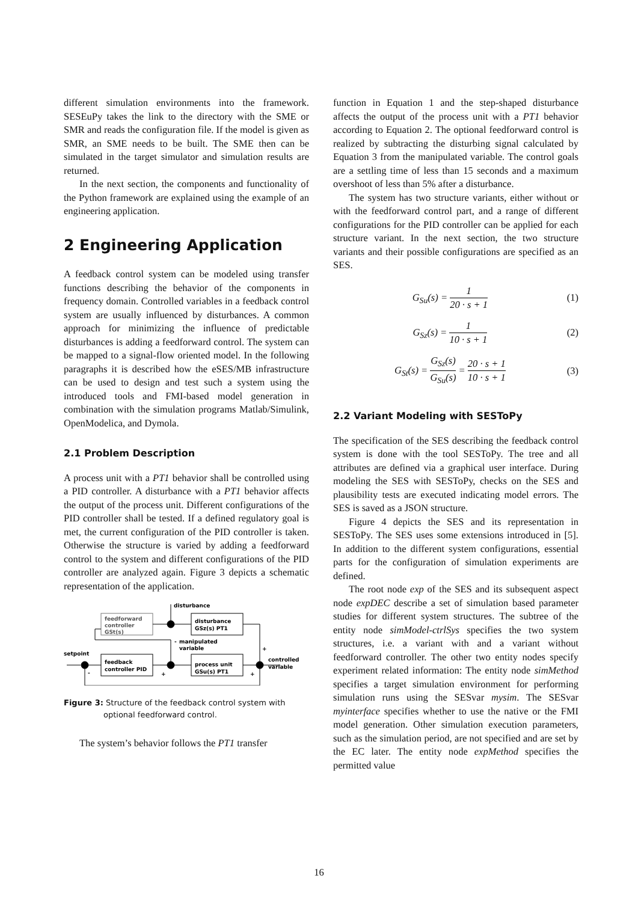different simulation environments into the framework. SESEuPy takes the link to the directory with the SME or SMR and reads the configuration file. If the model is given as SMR, an SME needs to be built. The SME then can be simulated in the target simulator and simulation results are returned.
In the next section, the components and functionality of the Python framework are explained using the example of an engineering application.
2 Engineering Application
A feedback control system can be modeled using transfer functions describing the behavior of the components in frequency domain. Controlled variables in a feedback control system are usually influenced by disturbances. A common approach for minimizing the influence of predictable disturbances is adding a feedforward control. The system can be mapped to a signal-flow oriented model. In the following paragraphs it is described how the eSES/MB infrastructure can be used to design and test such a system using the introduced tools and FMI-based model generation in combination with the simulation programs Matlab/Simulink, OpenModelica, and Dymola.
2.1 Problem Description
A process unit with a PT1 behavior shall be controlled using a PID controller. A disturbance with a PT1 behavior affects the output of the process unit. Different configurations of the PID controller shall be tested. If a defined regulatory goal is met, the current configuration of the PID controller is taken. Otherwise the structure is varied by adding a feedforward control to the system and different configurations of the PID controller are analyzed again. Figure 3 depicts a schematic representation of the application.
disturbance
feedforward
controller
GSt(s)
disturbance
GSz(s) PT1
setpoint
feedback
controller PID
process unit
GSu(s) PT1
manipulated
variable
controlled
variable
-
+
-
+
+
Figure 3: Structure of the feedback control system with optional feedforward control.
The system’s behavior follows the PT1 transfer
function in Equation 1 and the step-shaped disturbance affects the output of the process unit with a PT1 behavior according to Equation 2. The optional feedforward control is realized by subtracting the disturbing signal calculated by Equation 3 from the manipulated variable. The control goals are a settling time of less than 15 seconds and a maximum overshoot of less than 5% after a disturbance.
The system has two structure variants, either without or with the feedforward control part, and a range of different configurations for the PID controller can be applied for each structure variant. In the next section, the two structure variants and their possible configurations are specified as an SES.
G<sub>Su</sub>(s) = 1 20 · s + 1 (1)
G<sub>Sz</sub>(s) = 1 10 · s + 1 (2)
G<sub>St</sub>(s) = G<sub>Sz</sub>(s) G<sub>Su</sub>(s) = 20 · s + 1 10 · s + 1 (3)
2.2 Variant Modeling with SESToPy
The specification of the SES describing the feedback control system is done with the tool SESToPy. The tree and all attributes are defined via a graphical user interface. During modeling the SES with SESToPy, checks on the SES and plausibility tests are executed indicating model errors. The SES is saved as a JSON structure.
Figure 4 depicts the SES and its representation in SESToPy. The SES uses some extensions introduced in [5]. In addition to the different system configurations, essential parts for the configuration of simulation experiments are defined.
The root node exp of the SES and its subsequent aspect node expDEC describe a set of simulation based parameter studies for different system structures. The subtree of the entity node simModel-ctrlSys specifies the two system structures, i.e. a variant with and a variant without feedforward controller. The other two entity nodes specify experiment related information: The entity node simMethod specifies a target simulation environment for performing simulation runs using the SESvar mysim. The SESvar myinterface specifies whether to use the native or the FMI model generation. Other simulation execution parameters, such as the simulation period, are not specified and are set by the EC later. The entity node expMethod specifies the permitted value
16